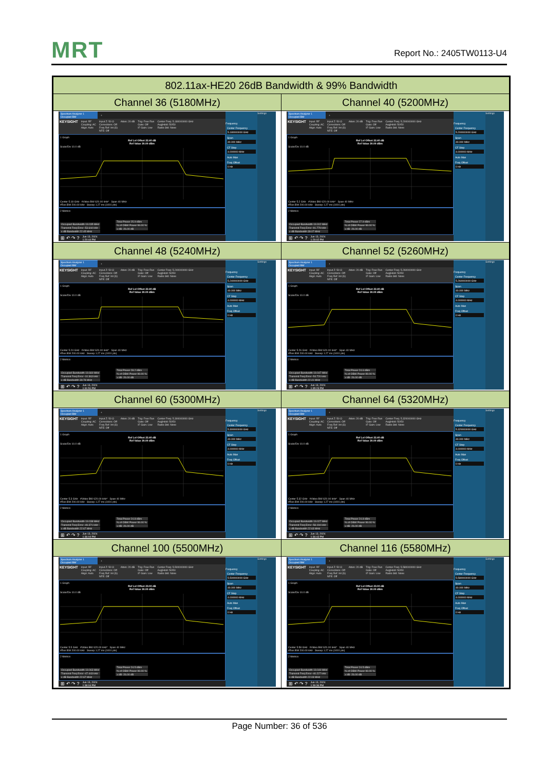MRT
Report No.: 2405TW0113-U4
| 802.11ax-HE20 26dB Bandwidth & 99% Bandwidth | |
| --- | --- |
| Channel 36 (5180MHz) | Channel 40 (5200MHz) |
| Spectrum Analyzer 1 Occupied BW + KEYSIGHT Input: RF Coupling: AC Align: Auto Input Z: 50 Ω Corrections: Off Freq Ref: Int (S) NFE: Off Atten: 20 dB Trig: Free Run Gate: Off IF Gain: Low Center Freq: 5.180000000 GHz Avg/Hold: 50/50 Radio Std: None 1 Graph Ref Lvl Offset 22.40 dB Ref Value 30.00 dBm Scale/Div 10.0 dB Center 5.18 GHz #Video BW 620.00 kHz* Span 40 MHz #Res BW 200.00 kHz Sweep 1.27 ms (1001 pts) 2 Metrics Occupied Bandwidth 19.035 MHz Transmit Freq Error -53.644 kHz x dB Bandwidth 22.45 MHz Total Power 25.9 dBm % of OBW Power 99.00 % x dB -26.00 dB ⊞ ↶ ↷ ? Jun 13, 2024 1:20:44 PM Frequency Center Frequency 5.180000000 GHz Span 40.000 MHz CF Step 4.000000 MHz Auto Man Freq Offset 0 Hz Settings | Spectrum Analyzer 1 Occupied BW + KEYSIGHT Input: RF Coupling: AC Align: Auto Input Z: 50 Ω Corrections: Off Freq Ref: Int (S) NFE: Off Atten: 20 dB Trig: Free Run Gate: Off IF Gain: Low Center Freq: 5.200000000 GHz Avg/Hold: 50/50 Radio Std: None 1 Graph Ref Lvl Offset 22.40 dB Ref Value 30.00 dBm Scale/Div 10.0 dB Center 5.2 GHz #Video BW 620.00 kHz* Span 40 MHz #Res BW 200.00 kHz Sweep 1.27 ms (1001 pts) 2 Metrics Occupied Bandwidth 19.312 MHz Transmit Freq Error -91.779 kHz x dB Bandwidth 39.07 MHz Total Power 27.9 dBm % of OBW Power 99.00 % x dB -26.00 dB ⊞ ↶ ↷ ? Jun 13, 2024 1:29:02 PM Frequency Center Frequency 5.200000000 GHz Span 40.000 MHz CF Step 4.000000 MHz Auto Man Freq Offset 0 Hz Settings |
| Channel 48 (5240MHz) | Channel 52 (5260MHz) |
| Spectrum Analyzer 1 Occupied BW + KEYSIGHT Input: RF Coupling: AC Align: Auto Input Z: 50 Ω Corrections: Off Freq Ref: Int (S) NFE: Off Atten: 20 dB Trig: Free Run Gate: Off IF Gain: Low Center Freq: 5.240000000 GHz Avg/Hold: 50/50 Radio Std: None 1 Graph Ref Lvl Offset 22.40 dB Ref Value 30.00 dBm Scale/Div 10.0 dB Center 5.24 GHz #Video BW 620.00 kHz* Span 40 MHz #Res BW 200.00 kHz Sweep 1.27 ms (1001 pts) 2 Metrics Occupied Bandwidth 19.660 MHz Transmit Freq Error -10.363 kHz x dB Bandwidth 39.78 MHz Total Power 28.2 dBm % of OBW Power 99.00 % x dB -26.00 dB ⊞ ↶ ↷ ? Jun 13, 2024 1:31:51 PM Frequency Center Frequency 5.240000000 GHz Span 40.000 MHz CF Step 4.000000 MHz Auto Man Freq Offset 0 Hz Settings | Spectrum Analyzer 1 Occupied BW + KEYSIGHT Input: RF Coupling: AC Align: Auto Input Z: 50 Ω Corrections: Off Freq Ref: Int (S) NFE: Off Atten: 20 dB Trig: Free Run Gate: Off IF Gain: Low Center Freq: 5.260000000 GHz Avg/Hold: 50/50 Radio Std: None 1 Graph Ref Lvl Offset 22.40 dB Ref Value 30.00 dBm Scale/Div 10.0 dB Center 5.26 GHz #Video BW 620.00 kHz* Span 40 MHz #Res BW 200.00 kHz Sweep 1.27 ms (1001 pts) 2 Metrics Occupied Bandwidth 19.047 MHz Transmit Freq Error -54.720 kHz x dB Bandwidth 22.41 MHz Total Power 24.6 dBm % of OBW Power 99.00 % x dB -26.00 dB ⊞ ↶ ↷ ? Jun 13, 2024 1:35:23 PM Frequency Center Frequency 5.260000000 GHz Span 40.000 MHz CF Step 4.000000 MHz Auto Man Freq Offset 0 Hz Settings |
| Channel 60 (5300MHz) | Channel 64 (5320MHz) |
| Spectrum Analyzer 1 Occupied BW + KEYSIGHT Input: RF Coupling: AC Align: Auto Input Z: 50 Ω Corrections: Off Freq Ref: Int (S) NFE: Off Atten: 20 dB Trig: Free Run Gate: Off IF Gain: Low Center Freq: 5.300000000 GHz Avg/Hold: 50/50 Radio Std: None 1 Graph Ref Lvl Offset 22.40 dB Ref Value 30.00 dBm Scale/Div 10.0 dB Center 5.3 GHz #Video BW 620.00 kHz* Span 40 MHz #Res BW 200.00 kHz Sweep 1.27 ms (1001 pts) 2 Metrics Occupied Bandwidth 19.038 MHz Transmit Freq Error -49.371 kHz x dB Bandwidth 22.67 MHz Total Power 24.8 dBm % of OBW Power 99.00 % x dB -26.00 dB ⊞ ↶ ↷ ? Jun 13, 2024 1:36:04 PM Frequency Center Frequency 5.300000000 GHz Span 40.000 MHz CF Step 4.000000 MHz Auto Man Freq Offset 0 Hz Settings | Spectrum Analyzer 1 Occupied BW + KEYSIGHT Input: RF Coupling: AC Align: Auto Input Z: 50 Ω Corrections: Off Freq Ref: Int (S) NFE: Off Atten: 20 dB Trig: Free Run Gate: Off IF Gain: Low Center Freq: 5.320000000 GHz Avg/Hold: 50/50 Radio Std: None 1 Graph Ref Lvl Offset 22.40 dB Ref Value 30.00 dBm Scale/Div 10.0 dB Center 5.32 GHz #Video BW 620.00 kHz* Span 40 MHz #Res BW 200.00 kHz Sweep 1.27 ms (1001 pts) 2 Metrics Occupied Bandwidth 19.027 MHz Transmit Freq Error -58.194 kHz x dB Bandwidth 22.63 MHz Total Power 24.8 dBm % of OBW Power 99.00 % x dB -26.00 dB ⊞ ↶ ↷ ? Jun 13, 2024 1:36:43 PM Frequency Center Frequency 5.320000000 GHz Span 40.000 MHz CF Step 4.000000 MHz Auto Man Freq Offset 0 Hz Settings |
| Channel 100 (5500MHz) | Channel 116 (5580MHz) |
| Spectrum Analyzer 1 Occupied BW + KEYSIGHT Input: RF Coupling: AC Align: Auto Input Z: 50 Ω Corrections: Off Freq Ref: Int (S) NFE: Off Atten: 20 dB Trig: Free Run Gate: Off IF Gain: Low Center Freq: 5.500000000 GHz Avg/Hold: 50/50 Radio Std: None 1 Graph Ref Lvl Offset 23.00 dB Ref Value 30.00 dBm Scale/Div 10.0 dB Center 5.5 GHz #Video BW 620.00 kHz* Span 40 MHz #Res BW 200.00 kHz Sweep 1.27 ms (1001 pts) 2 Metrics Occupied Bandwidth 19.063 MHz Transmit Freq Error -47.443 kHz x dB Bandwidth 22.67 MHz Total Power 24.5 dBm % of OBW Power 99.00 % x dB -26.00 dB ⊞ ↶ ↷ ? Jun 13, 2024 1:38:04 PM Frequency Center Frequency 5.500000000 GHz Span 40.000 MHz CF Step 4.000000 MHz Auto Man Freq Offset 0 Hz Settings | Spectrum Analyzer 1 Occupied BW + KEYSIGHT Input: RF Coupling: AC Align: Auto Input Z: 50 Ω Corrections: Off Freq Ref: Int (S) NFE: Off Atten: 20 dB Trig: Free Run Gate: Off IF Gain: Low Center Freq: 5.580000000 GHz Avg/Hold: 50/50 Radio Std: None 1 Graph Ref Lvl Offset 23.00 dB Ref Value 30.00 dBm Scale/Div 10.0 dB Center 5.58 GHz #Video BW 620.00 kHz* Span 40 MHz #Res BW 200.00 kHz Sweep 1.27 ms (1001 pts) 2 Metrics Occupied Bandwidth 19.040 MHz Transmit Freq Error -40.227 kHz x dB Bandwidth 22.03 MHz Total Power 24.5 dBm % of OBW Power 99.00 % x dB -26.00 dB ⊞ ↶ ↷ ? Jun 13, 2024 1:39:36 PM Frequency Center Frequency 5.580000000 GHz Span 40.000 MHz CF Step 4.000000 MHz Auto Man Freq Offset 0 Hz Settings |
Page Number: 36 of 536